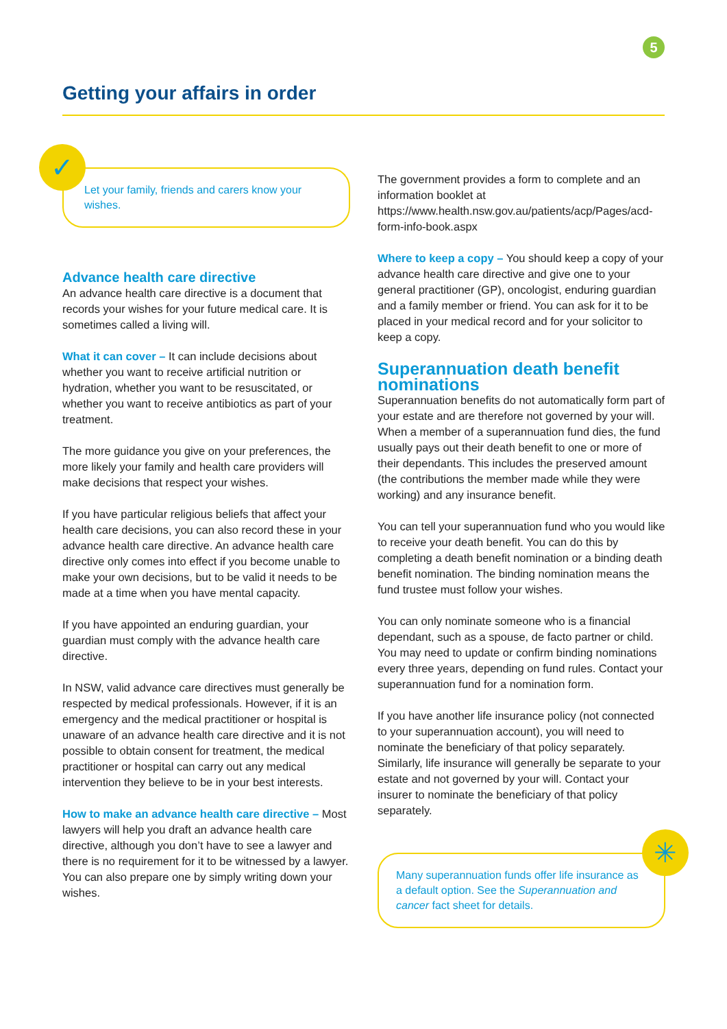5
Getting your affairs in order
✓
Let your family, friends and carers know your wishes.
Advance health care directive
An advance health care directive is a document that records your wishes for your future medical care. It is sometimes called a living will.
What it can cover – It can include decisions about whether you want to receive artificial nutrition or hydration, whether you want to be resuscitated, or whether you want to receive antibiotics as part of your treatment.
The more guidance you give on your preferences, the more likely your family and health care providers will make decisions that respect your wishes.
If you have particular religious beliefs that affect your health care decisions, you can also record these in your advance health care directive. An advance health care directive only comes into effect if you become unable to make your own decisions, but to be valid it needs to be made at a time when you have mental capacity.
If you have appointed an enduring guardian, your guardian must comply with the advance health care directive.
In NSW, valid advance care directives must generally be respected by medical professionals. However, if it is an emergency and the medical practitioner or hospital is unaware of an advance health care directive and it is not possible to obtain consent for treatment, the medical practitioner or hospital can carry out any medical intervention they believe to be in your best interests.
How to make an advance health care directive – Most lawyers will help you draft an advance health care directive, although you don’t have to see a lawyer and there is no requirement for it to be witnessed by a lawyer. You can also prepare one by simply writing down your wishes.
The government provides a form to complete and an information booklet at https://www.health.nsw.gov.au/patients/acp/Pages/acd-form-info-book.aspx
Where to keep a copy – You should keep a copy of your advance health care directive and give one to your general practitioner (GP), oncologist, enduring guardian and a family member or friend. You can ask for it to be placed in your medical record and for your solicitor to keep a copy.
Superannuation death benefit nominations
Superannuation benefits do not automatically form part of your estate and are therefore not governed by your will. When a member of a superannuation fund dies, the fund usually pays out their death benefit to one or more of their dependants. This includes the preserved amount (the contributions the member made while they were working) and any insurance benefit.
You can tell your superannuation fund who you would like to receive your death benefit. You can do this by completing a death benefit nomination or a binding death benefit nomination. The binding nomination means the fund trustee must follow your wishes.
You can only nominate someone who is a financial dependant, such as a spouse, de facto partner or child. You may need to update or confirm binding nominations every three years, depending on fund rules. Contact your superannuation fund for a nomination form.
If you have another life insurance policy (not connected to your superannuation account), you will need to nominate the beneficiary of that policy separately. Similarly, life insurance will generally be separate to your estate and not governed by your will. Contact your insurer to nominate the beneficiary of that policy separately.
✳
Many superannuation funds offer life insurance as a default option. See the Superannuation and cancer fact sheet for details.